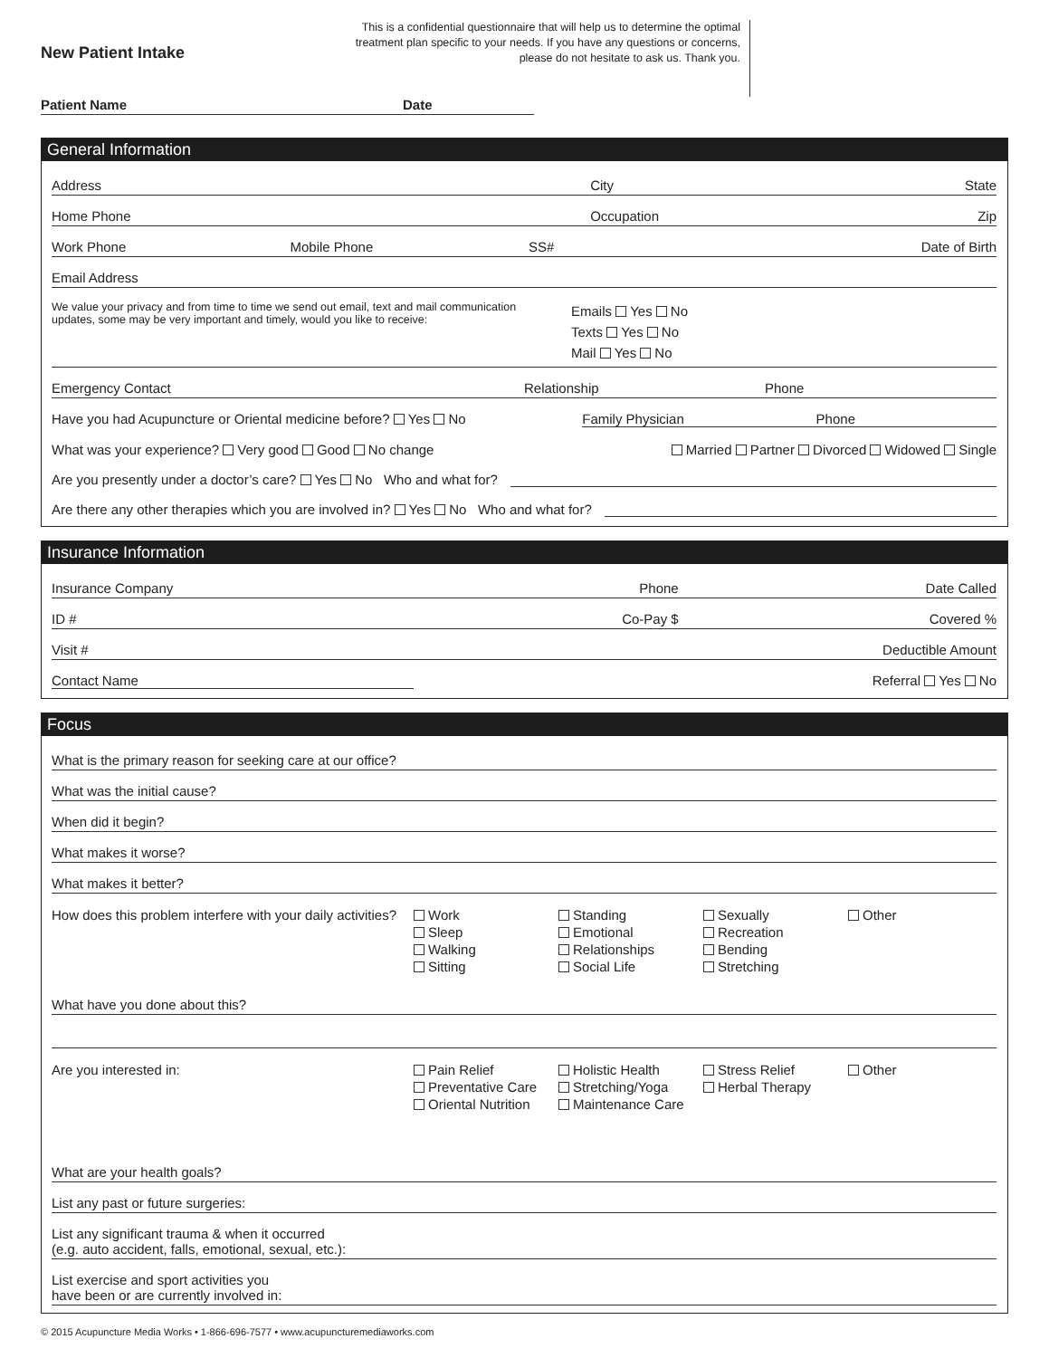New Patient Intake
This is a confidential questionnaire that will help us to determine the optimal treatment plan specific to your needs. If you have any questions or concerns, please do not hesitate to ask us. Thank you.
Patient Name Date
General Information
Address City State
Home Phone Occupation Zip
Work Phone Mobile Phone SS# Date of Birth
Email Address
We value your privacy and from time to time we send out email, text and mail communication updates, some may be very important and timely, would you like to receive: Emails Yes No
Texts Yes No
Mail Yes No
Emergency Contact Relationship Phone
Have you had Acupuncture or Oriental medicine before? Yes No Family Physician Phone
What was your experience? Very good Good No change Married Partner Divorced Widowed Single
Are you presently under a doctor’s care? Yes No Who and what for?
Are there any other therapies which you are involved in? Yes No Who and what for?
Insurance Information
Insurance Company Phone Date Called
ID # Co-Pay $ Covered %
Visit # Deductible Amount
Contact Name Referral Yes No
Focus
What is the primary reason for seeking care at our office?
What was the initial cause?
When did it begin?
What makes it worse?
What makes it better?
How does this problem interfere with your daily activities?
Work
Sleep
Walking
Sitting
Standing
Emotional
Relationships
Social Life
Sexually
Recreation
Bending
Stretching
Other
What have you done about this?
Are you interested in:
Pain Relief
Preventative Care
Oriental Nutrition
Holistic Health
Stretching/Yoga
Maintenance Care
Stress Relief
Herbal Therapy
Other
What are your health goals?
List any past or future surgeries:
List any significant trauma & when it occurred
(e.g. auto accident, falls, emotional, sexual, etc.):
List exercise and sport activities you
have been or are currently involved in:
© 2015 Acupuncture Media Works • 1-866-696-7577 • www.acupuncturemediaworks.com